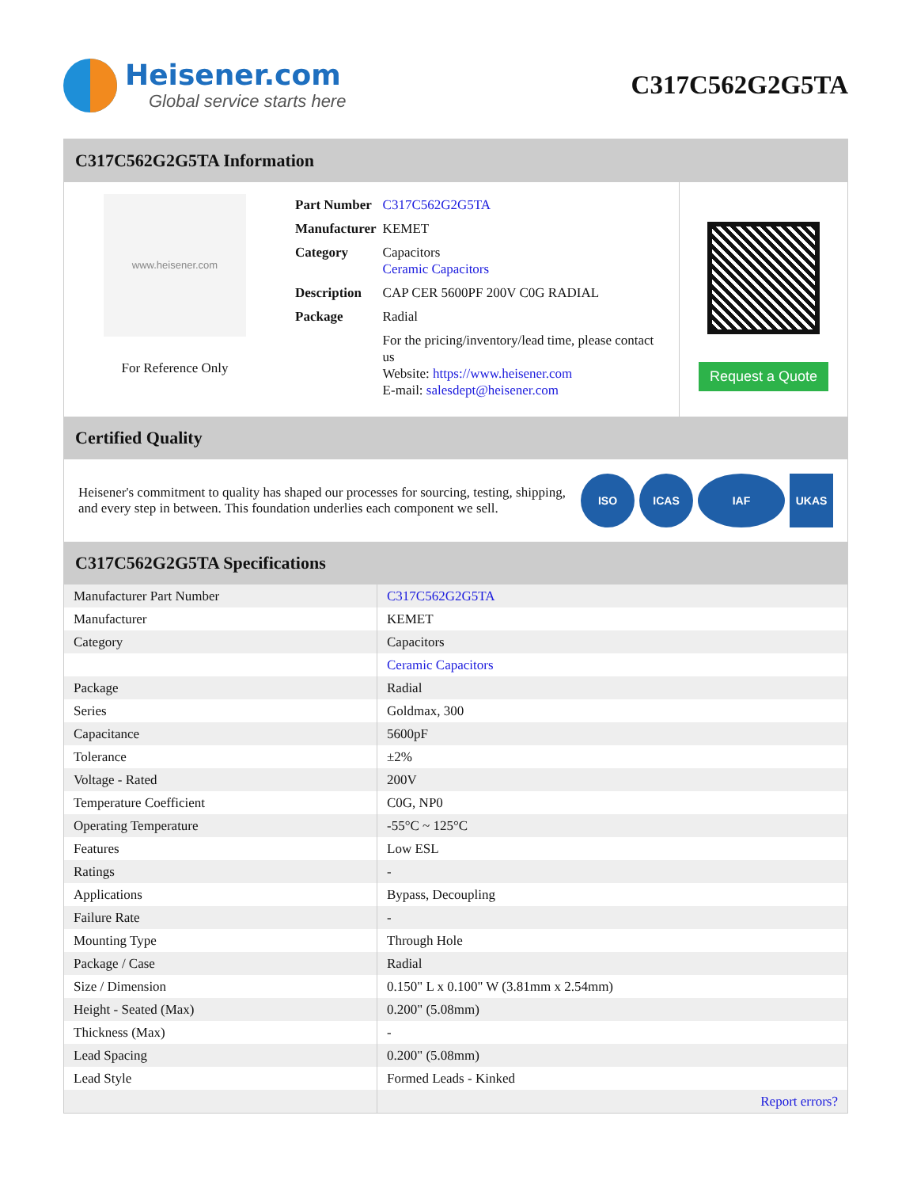Heisener.com
Global service starts here
C317C562G2G5TA
C317C562G2G5TA Information
www.heisener.com
For Reference Only
| Part Number | C317C562G2G5TA |
| Manufacturer | KEMET |
| Category | Capacitors Ceramic Capacitors |
| Description | CAP CER 5600PF 200V C0G RADIAL |
| Package | Radial |
| | For the pricing/inventory/lead time, please contact us Website: https://www.heisener.com E-mail: salesdept@heisener.com |
Request a Quote
Certified Quality
Heisener's commitment to quality has shaped our processes for sourcing, testing, shipping, and every step in between. This foundation underlies each component we sell.
ISO ICAS IAF UKAS
C317C562G2G5TA Specifications
| Manufacturer Part Number | C317C562G2G5TA |
| Manufacturer | KEMET |
| Category | Capacitors |
| | Ceramic Capacitors |
| Package | Radial |
| Series | Goldmax, 300 |
| Capacitance | 5600pF |
| Tolerance | ±2% |
| Voltage - Rated | 200V |
| Temperature Coefficient | C0G, NP0 |
| Operating Temperature | -55°C ~ 125°C |
| Features | Low ESL |
| Ratings | - |
| Applications | Bypass, Decoupling |
| Failure Rate | - |
| Mounting Type | Through Hole |
| Package / Case | Radial |
| Size / Dimension | 0.150" L x 0.100" W (3.81mm x 2.54mm) |
| Height - Seated (Max) | 0.200" (5.08mm) |
| Thickness (Max) | - |
| Lead Spacing | 0.200" (5.08mm) |
| Lead Style | Formed Leads - Kinked |
| | Report errors? |